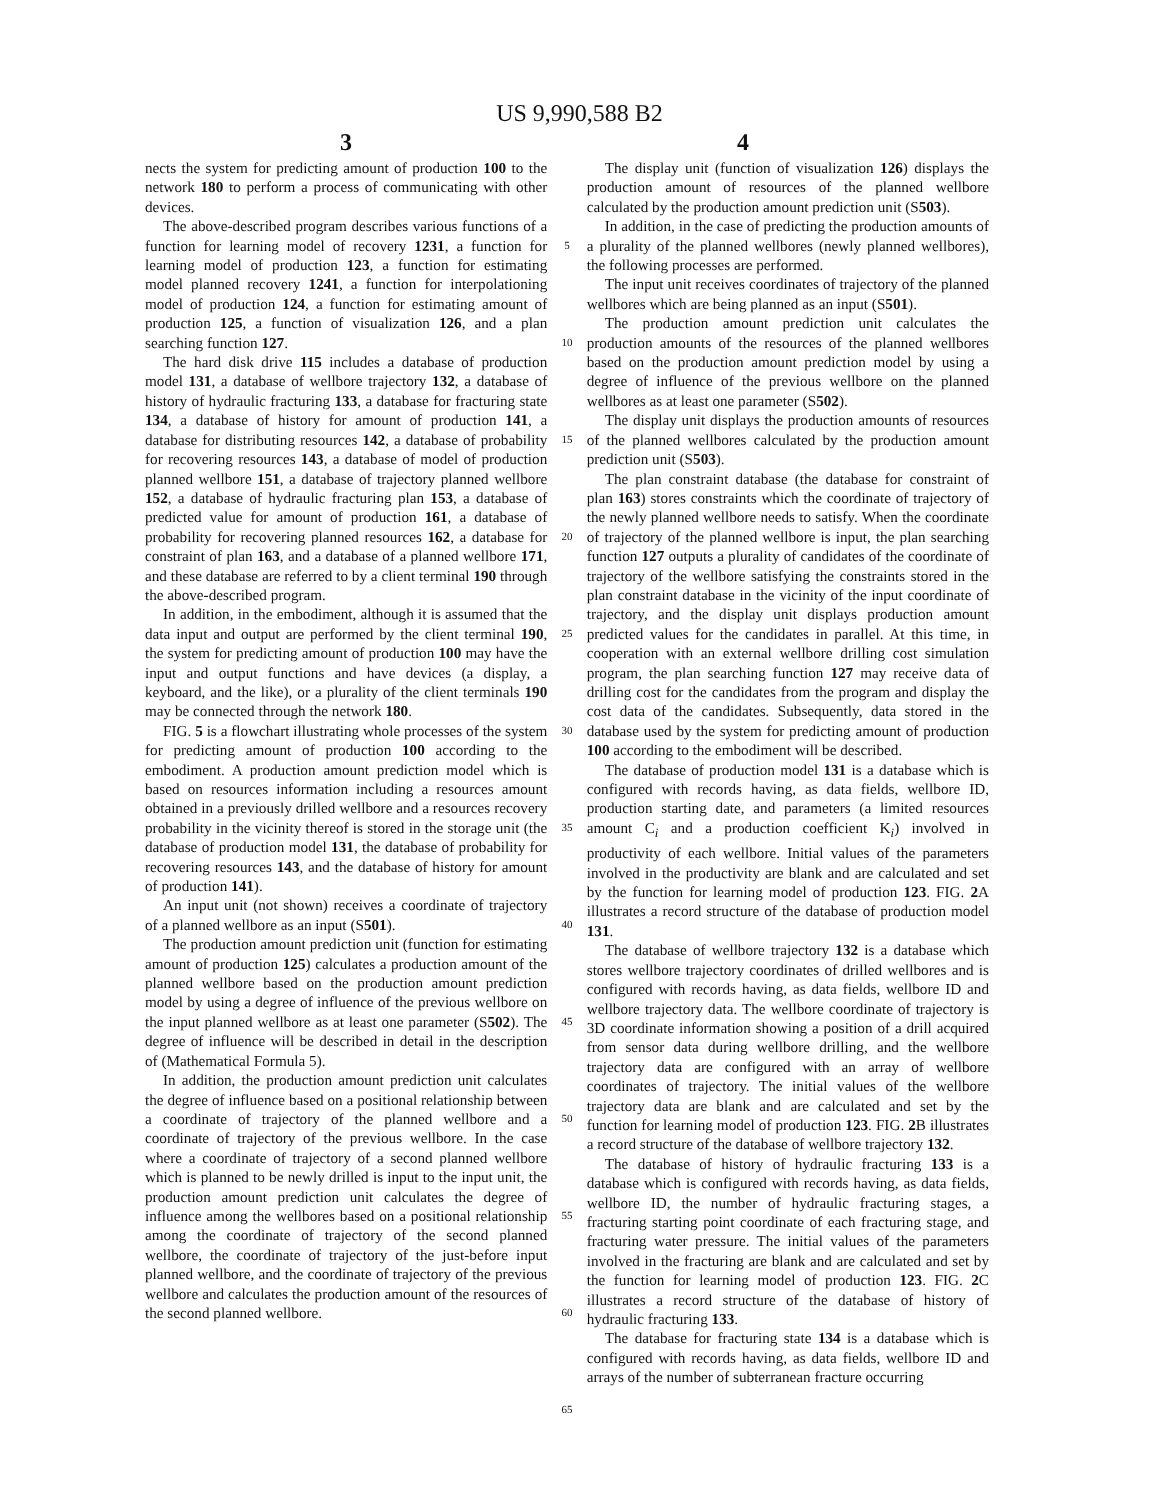US 9,990,588 B2
3 4
nects the system for predicting amount of production 100 to the network 180 to perform a process of communicating with other devices.
The above-described program describes various functions of a function for learning model of recovery 1231, a function for learning model of production 123, a function for estimating model planned recovery 1241, a function for interpolationing model of production 124, a function for estimating amount of production 125, a function of visualization 126, and a plan searching function 127.
The hard disk drive 115 includes a database of production model 131, a database of wellbore trajectory 132, a database of history of hydraulic fracturing 133, a database for fracturing state 134, a database of history for amount of production 141, a database for distributing resources 142, a database of probability for recovering resources 143, a database of model of production planned wellbore 151, a database of trajectory planned wellbore 152, a database of hydraulic fracturing plan 153, a database of predicted value for amount of production 161, a database of probability for recovering planned resources 162, a database for constraint of plan 163, and a database of a planned wellbore 171, and these database are referred to by a client terminal 190 through the above-described program.
In addition, in the embodiment, although it is assumed that the data input and output are performed by the client terminal 190, the system for predicting amount of production 100 may have the input and output functions and have devices (a display, a keyboard, and the like), or a plurality of the client terminals 190 may be connected through the network 180.
FIG. 5 is a flowchart illustrating whole processes of the system for predicting amount of production 100 according to the embodiment. A production amount prediction model which is based on resources information including a resources amount obtained in a previously drilled wellbore and a resources recovery probability in the vicinity thereof is stored in the storage unit (the database of production model 131, the database of probability for recovering resources 143, and the database of history for amount of production 141).
An input unit (not shown) receives a coordinate of trajectory of a planned wellbore as an input (S501).
The production amount prediction unit (function for estimating amount of production 125) calculates a production amount of the planned wellbore based on the production amount prediction model by using a degree of influence of the previous wellbore on the input planned wellbore as at least one parameter (S502). The degree of influence will be described in detail in the description of (Mathematical Formula 5).
In addition, the production amount prediction unit calculates the degree of influence based on a positional relationship between a coordinate of trajectory of the planned wellbore and a coordinate of trajectory of the previous wellbore. In the case where a coordinate of trajectory of a second planned wellbore which is planned to be newly drilled is input to the input unit, the production amount prediction unit calculates the degree of influence among the wellbores based on a positional relationship among the coordinate of trajectory of the second planned wellbore, the coordinate of trajectory of the just-before input planned wellbore, and the coordinate of trajectory of the previous wellbore and calculates the production amount of the resources of the second planned wellbore.
5
10
15
20
25
30
35
40
45
50
55
60
65
The display unit (function of visualization 126) displays the production amount of resources of the planned wellbore calculated by the production amount prediction unit (S503).
In addition, in the case of predicting the production amounts of a plurality of the planned wellbores (newly planned wellbores), the following processes are performed.
The input unit receives coordinates of trajectory of the planned wellbores which are being planned as an input (S501).
The production amount prediction unit calculates the production amounts of the resources of the planned wellbores based on the production amount prediction model by using a degree of influence of the previous wellbore on the planned wellbores as at least one parameter (S502).
The display unit displays the production amounts of resources of the planned wellbores calculated by the production amount prediction unit (S503).
The plan constraint database (the database for constraint of plan 163) stores constraints which the coordinate of trajectory of the newly planned wellbore needs to satisfy. When the coordinate of trajectory of the planned wellbore is input, the plan searching function 127 outputs a plurality of candidates of the coordinate of trajectory of the wellbore satisfying the constraints stored in the plan constraint database in the vicinity of the input coordinate of trajectory, and the display unit displays production amount predicted values for the candidates in parallel. At this time, in cooperation with an external wellbore drilling cost simulation program, the plan searching function 127 may receive data of drilling cost for the candidates from the program and display the cost data of the candidates. Subsequently, data stored in the database used by the system for predicting amount of production 100 according to the embodiment will be described.
The database of production model 131 is a database which is configured with records having, as data fields, wellbore ID, production starting date, and parameters (a limited resources amount C<sub>i</sub> and a production coefficient K<sub>i</sub>) involved in productivity of each wellbore. Initial values of the parameters involved in the productivity are blank and are calculated and set by the function for learning model of production 123. FIG. 2 A illustrates a record structure of the database of production model 131.
The database of wellbore trajectory 132 is a database which stores wellbore trajectory coordinates of drilled wellbores and is configured with records having, as data fields, wellbore ID and wellbore trajectory data. The wellbore coordinate of trajectory is 3D coordinate information showing a position of a drill acquired from sensor data during wellbore drilling, and the wellbore trajectory data are configured with an array of wellbore coordinates of trajectory. The initial values of the wellbore trajectory data are blank and are calculated and set by the function for learning model of production 123. FIG. 2 B illustrates a record structure of the database of wellbore trajectory 132.
The database of history of hydraulic fracturing 133 is a database which is configured with records having, as data fields, wellbore ID, the number of hydraulic fracturing stages, a fracturing starting point coordinate of each fracturing stage, and fracturing water pressure. The initial values of the parameters involved in the fracturing are blank and are calculated and set by the function for learning model of production 123. FIG. 2 C illustrates a record structure of the database of history of hydraulic fracturing 133.
The database for fracturing state 134 is a database which is configured with records having, as data fields, wellbore ID and arrays of the number of subterranean fracture occurring